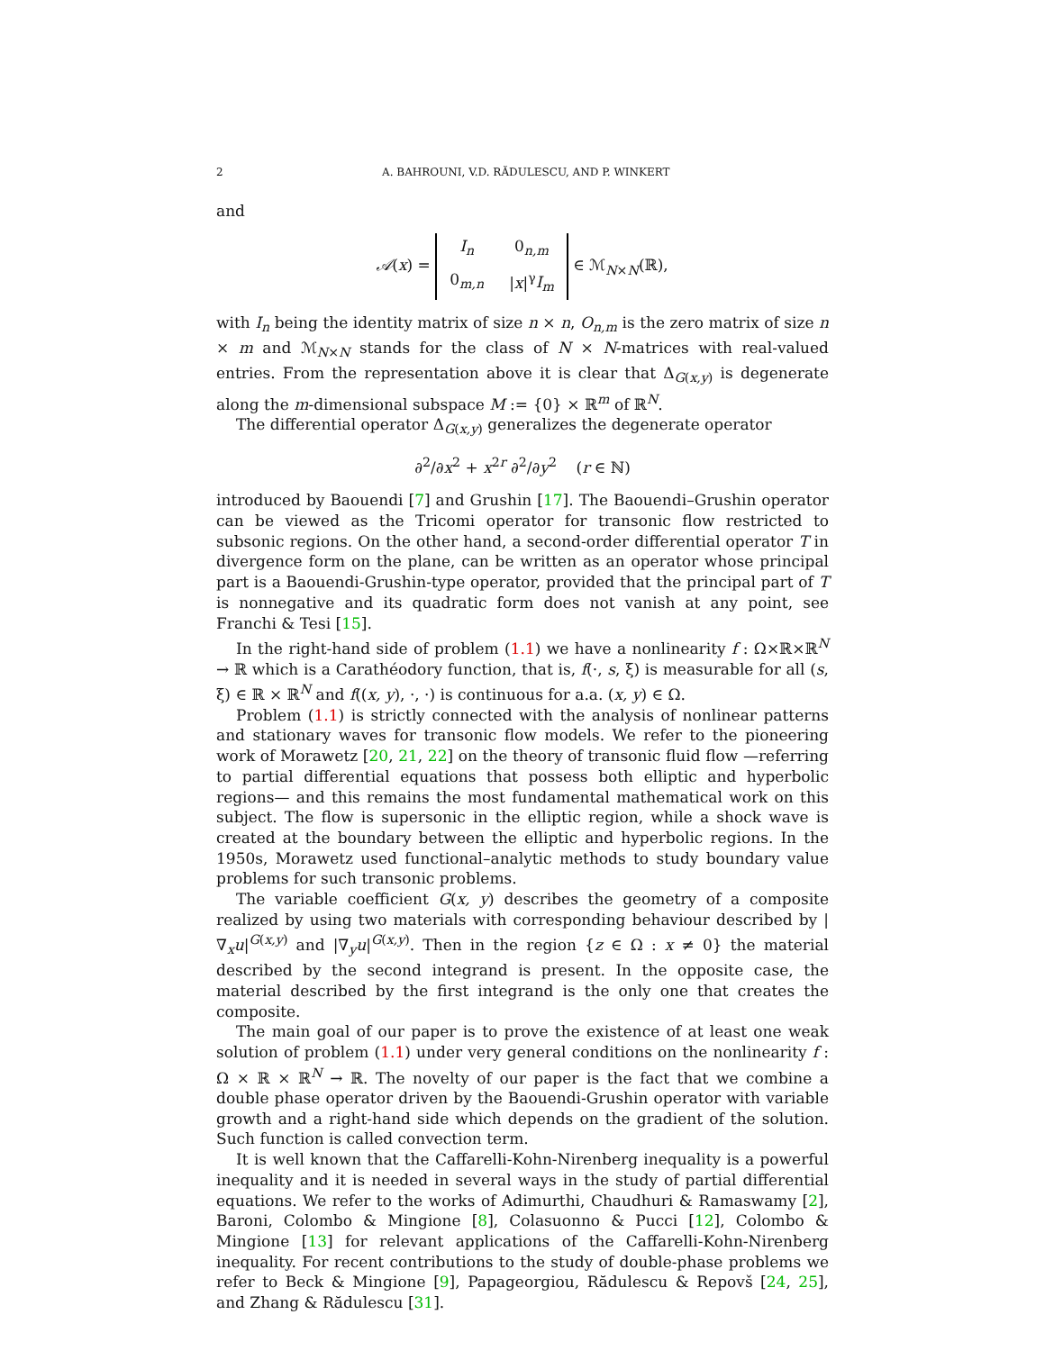2 A. BAHROUNI, V.D. RĂDULESCU, AND P. WINKERT
and
𝒜(x) =
| I<sub>n</sub> | 0<sub>n,m</sub> |
| 0<sub>m,n</sub> | / x /<sup>γ</sup> I<sub>m</sub> |
∈ ℳ<sub>N×N</sub>(ℝ),
with I<sub>n</sub> being the identity matrix of size n × n, O<sub>n,m</sub> is the zero matrix of size n × m and ℳ<sub>N×N</sub> stands for the class of N × N-matrices with real-valued entries. From the representation above it is clear that Δ<sub>G(x,y)</sub> is degenerate along the m-dimensional subspace M := {0} × ℝ<sup>m</sup> of ℝ<sup>N</sup>.
The differential operator Δ<sub>G(x,y)</sub> generalizes the degenerate operator
∂<sup>2</sup>/∂x<sup>2</sup> + x<sup>2r</sup> ∂<sup>2</sup>/∂y<sup>2</sup> (r ∈ ℕ)
introduced by Baouendi [7] and Grushin [17]. The Baouendi–Grushin operator can be viewed as the Tricomi operator for transonic flow restricted to subsonic regions. On the other hand, a second-order differential operator T in divergence form on the plane, can be written as an operator whose principal part is a Baouendi-Grushin-type operator, provided that the principal part of T is nonnegative and its quadratic form does not vanish at any point, see Franchi & Tesi [15].
In the right-hand side of problem (1.1) we have a nonlinearity f : Ω×ℝ×ℝ<sup>N</sup> → ℝ which is a Carathéodory function, that is, f(·, s, ξ) is measurable for all (s, ξ) ∈ ℝ × ℝ<sup>N</sup> and f((x, y), ·, ·) is continuous for a.a. (x, y) ∈ Ω.
Problem (1.1) is strictly connected with the analysis of nonlinear patterns and stationary waves for transonic flow models. We refer to the pioneering work of Morawetz [20, 21, 22] on the theory of transonic fluid flow —referring to partial differential equations that possess both elliptic and hyperbolic regions— and this remains the most fundamental mathematical work on this subject. The flow is supersonic in the elliptic region, while a shock wave is created at the boundary between the elliptic and hyperbolic regions. In the 1950s, Morawetz used functional–analytic methods to study boundary value problems for such transonic problems.
The variable coefficient G(x, y) describes the geometry of a composite realized by using two materials with corresponding behaviour described by |∇<sub>x</sub>u|<sup>G(x,y)</sup> and |∇<sub>y</sub>u|<sup>G(x,y)</sup>. Then in the region {z ∈ Ω : x ≠ 0} the material described by the second integrand is present. In the opposite case, the material described by the first integrand is the only one that creates the composite.
The main goal of our paper is to prove the existence of at least one weak solution of problem (1.1) under very general conditions on the nonlinearity f : Ω × ℝ × ℝ<sup>N</sup> → ℝ. The novelty of our paper is the fact that we combine a double phase operator driven by the Baouendi-Grushin operator with variable growth and a right-hand side which depends on the gradient of the solution. Such function is called convection term.
It is well known that the Caffarelli-Kohn-Nirenberg inequality is a powerful inequality and it is needed in several ways in the study of partial differential equations. We refer to the works of Adimurthi, Chaudhuri & Ramaswamy [2], Baroni, Colombo & Mingione [8], Colasuonno & Pucci [12], Colombo & Mingione [13] for relevant applications of the Caffarelli-Kohn-Nirenberg inequality. For recent contributions to the study of double-phase problems we refer to Beck & Mingione [9], Papageorgiou, Rădulescu & Repovš [24, 25], and Zhang & Rădulescu [31].